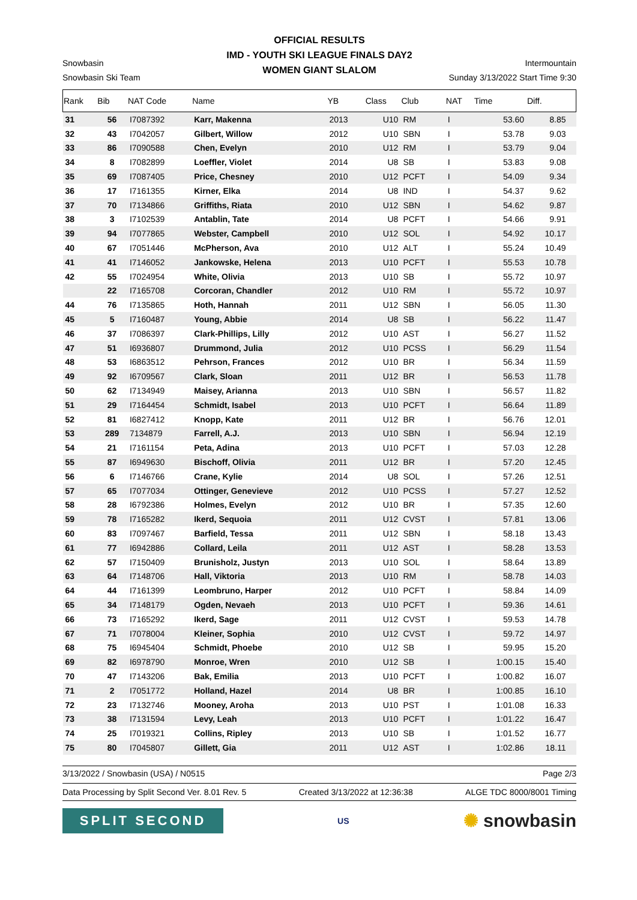OFFICIAL RESULTS
IMD - YOUTH SKI LEAGUE FINALS DAY2
WOMEN GIANT SLALOM
Snowbasin
Snowbasin Ski Team
Intermountain
Sunday 3/13/2022 Start Time 9:30
| Rank | Bib | NAT Code | Name | YB | Class | Club | NAT | Time | Diff. | |
| --- | --- | --- | --- | --- | --- | --- | --- | --- | --- | --- |
| 31 | 56 | I7087392 | Karr, Makenna | 2013 | U10 | RM | I | 53.60 | 8.85 | |
| 32 | 43 | I7042057 | Gilbert, Willow | 2012 | U10 | SBN | I | 53.78 | 9.03 | |
| 33 | 86 | I7090588 | Chen, Evelyn | 2010 | U12 | RM | I | 53.79 | 9.04 | |
| 34 | 8 | I7082899 | Loeffler, Violet | 2014 | U8 | SB | I | 53.83 | 9.08 | |
| 35 | 69 | I7087405 | Price, Chesney | 2010 | U12 | PCFT | I | 54.09 | 9.34 | |
| 36 | 17 | I7161355 | Kirner, Elka | 2014 | U8 | IND | I | 54.37 | 9.62 | |
| 37 | 70 | I7134866 | Griffiths, Riata | 2010 | U12 | SBN | I | 54.62 | 9.87 | |
| 38 | 3 | I7102539 | Antablin, Tate | 2014 | U8 | PCFT | I | 54.66 | 9.91 | |
| 39 | 94 | I7077865 | Webster, Campbell | 2010 | U12 | SOL | I | 54.92 | 10.17 | |
| 40 | 67 | I7051446 | McPherson, Ava | 2010 | U12 | ALT | I | 55.24 | 10.49 | |
| 41 | 41 | I7146052 | Jankowske, Helena | 2013 | U10 | PCFT | I | 55.53 | 10.78 | |
| 42 | 55 | I7024954 | White, Olivia | 2013 | U10 | SB | I | 55.72 | 10.97 | |
| | 22 | I7165708 | Corcoran, Chandler | 2012 | U10 | RM | I | 55.72 | 10.97 | |
| 44 | 76 | I7135865 | Hoth, Hannah | 2011 | U12 | SBN | I | 56.05 | 11.30 | |
| 45 | 5 | I7160487 | Young, Abbie | 2014 | U8 | SB | I | 56.22 | 11.47 | |
| 46 | 37 | I7086397 | Clark-Phillips, Lilly | 2012 | U10 | AST | I | 56.27 | 11.52 | |
| 47 | 51 | I6936807 | Drummond, Julia | 2012 | U10 | PCSS | I | 56.29 | 11.54 | |
| 48 | 53 | I6863512 | Pehrson, Frances | 2012 | U10 | BR | I | 56.34 | 11.59 | |
| 49 | 92 | I6709567 | Clark, Sloan | 2011 | U12 | BR | I | 56.53 | 11.78 | |
| 50 | 62 | I7134949 | Maisey, Arianna | 2013 | U10 | SBN | I | 56.57 | 11.82 | |
| 51 | 29 | I7164454 | Schmidt, Isabel | 2013 | U10 | PCFT | I | 56.64 | 11.89 | |
| 52 | 81 | I6827412 | Knopp, Kate | 2011 | U12 | BR | I | 56.76 | 12.01 | |
| 53 | 289 | 7134879 | Farrell, A.J. | 2013 | U10 | SBN | I | 56.94 | 12.19 | |
| 54 | 21 | I7161154 | Peta, Adina | 2013 | U10 | PCFT | I | 57.03 | 12.28 | |
| 55 | 87 | I6949630 | Bischoff, Olivia | 2011 | U12 | BR | I | 57.20 | 12.45 | |
| 56 | 6 | I7146766 | Crane, Kylie | 2014 | U8 | SOL | I | 57.26 | 12.51 | |
| 57 | 65 | I7077034 | Ottinger, Genevieve | 2012 | U10 | PCSS | I | 57.27 | 12.52 | |
| 58 | 28 | I6792386 | Holmes, Evelyn | 2012 | U10 | BR | I | 57.35 | 12.60 | |
| 59 | 78 | I7165282 | Ikerd, Sequoia | 2011 | U12 | CVST | I | 57.81 | 13.06 | |
| 60 | 83 | I7097467 | Barfield, Tessa | 2011 | U12 | SBN | I | 58.18 | 13.43 | |
| 61 | 77 | I6942886 | Collard, Leila | 2011 | U12 | AST | I | 58.28 | 13.53 | |
| 62 | 57 | I7150409 | Brunisholz, Justyn | 2013 | U10 | SOL | I | 58.64 | 13.89 | |
| 63 | 64 | I7148706 | Hall, Viktoria | 2013 | U10 | RM | I | 58.78 | 14.03 | |
| 64 | 44 | I7161399 | Leombruno, Harper | 2012 | U10 | PCFT | I | 58.84 | 14.09 | |
| 65 | 34 | I7148179 | Ogden, Nevaeh | 2013 | U10 | PCFT | I | 59.36 | 14.61 | |
| 66 | 73 | I7165292 | Ikerd, Sage | 2011 | U12 | CVST | I | 59.53 | 14.78 | |
| 67 | 71 | I7078004 | Kleiner, Sophia | 2010 | U12 | CVST | I | 59.72 | 14.97 | |
| 68 | 75 | I6945404 | Schmidt, Phoebe | 2010 | U12 | SB | I | 59.95 | 15.20 | |
| 69 | 82 | I6978790 | Monroe, Wren | 2010 | U12 | SB | I | 1:00.15 | 15.40 | |
| 70 | 47 | I7143206 | Bak, Emilia | 2013 | U10 | PCFT | I | 1:00.82 | 16.07 | |
| 71 | 2 | I7051772 | Holland, Hazel | 2014 | U8 | BR | I | 1:00.85 | 16.10 | |
| 72 | 23 | I7132746 | Mooney, Aroha | 2013 | U10 | PST | I | 1:01.08 | 16.33 | |
| 73 | 38 | I7131594 | Levy, Leah | 2013 | U10 | PCFT | I | 1:01.22 | 16.47 | |
| 74 | 25 | I7019321 | Collins, Ripley | 2013 | U10 | SB | I | 1:01.52 | 16.77 | |
| 75 | 80 | I7045807 | Gillett, Gia | 2011 | U12 | AST | I | 1:02.86 | 18.11 | |
3/13/2022 / Snowbasin (USA) / N0515 Page 2/3
Data Processing by Split Second Ver. 8.01 Rev. 5 Created 3/13/2022 at 12:36:38 ALGE TDC 8000/8001 Timing
SPLIT SECOND
US
✺ snowbasin